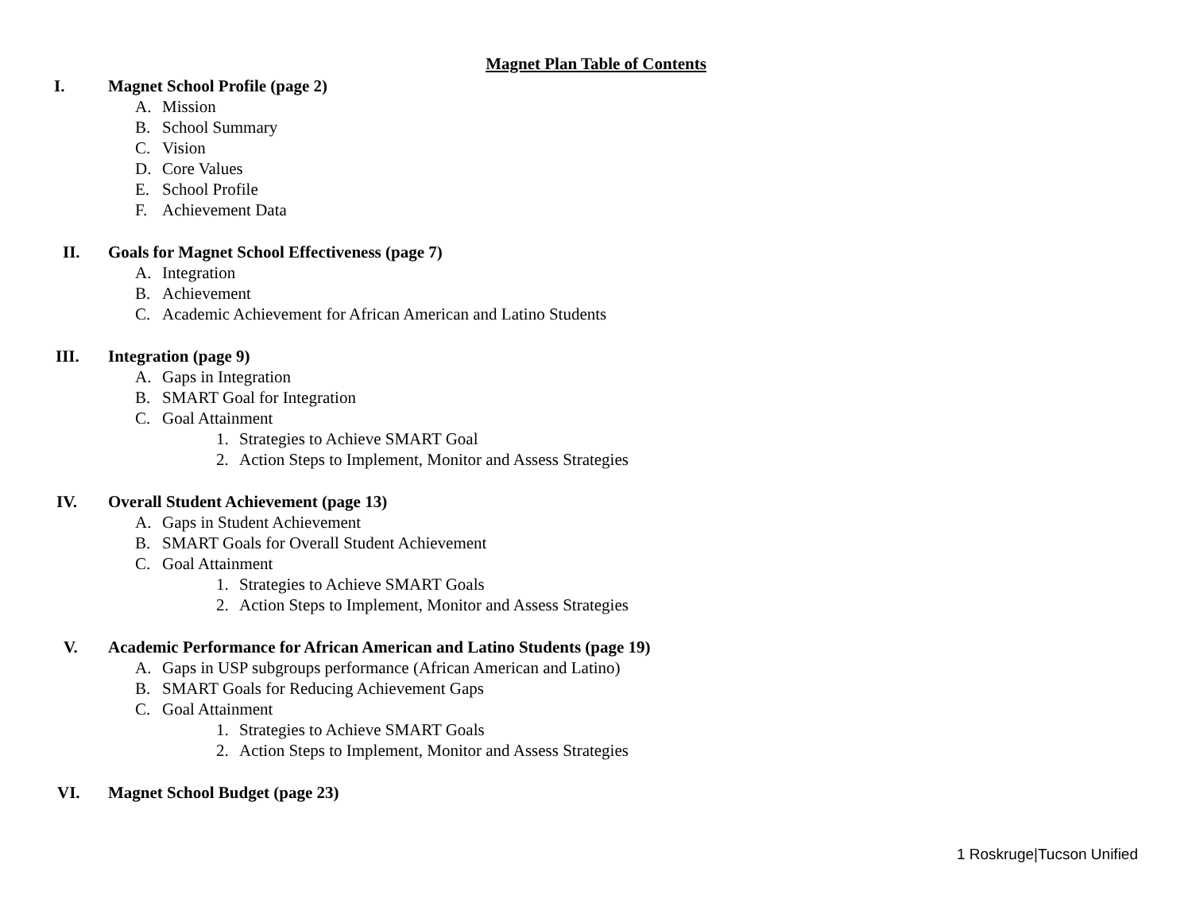Magnet Plan Table of Contents
I. Magnet School Profile (page 2)
A. Mission
B. School Summary
C. Vision
D. Core Values
E. School Profile
F. Achievement Data
II. Goals for Magnet School Effectiveness (page 7)
A. Integration
B. Achievement
C. Academic Achievement for African American and Latino Students
III. Integration (page 9)
A. Gaps in Integration
B. SMART Goal for Integration
C. Goal Attainment
1. Strategies to Achieve SMART Goal
2. Action Steps to Implement, Monitor and Assess Strategies
IV. Overall Student Achievement (page 13)
A. Gaps in Student Achievement
B. SMART Goals for Overall Student Achievement
C. Goal Attainment
1. Strategies to Achieve SMART Goals
2. Action Steps to Implement, Monitor and Assess Strategies
V. Academic Performance for African American and Latino Students (page 19)
A. Gaps in USP subgroups performance (African American and Latino)
B. SMART Goals for Reducing Achievement Gaps
C. Goal Attainment
1. Strategies to Achieve SMART Goals
2. Action Steps to Implement, Monitor and Assess Strategies
VI. Magnet School Budget (page 23)
1 Roskruge|Tucson Unified